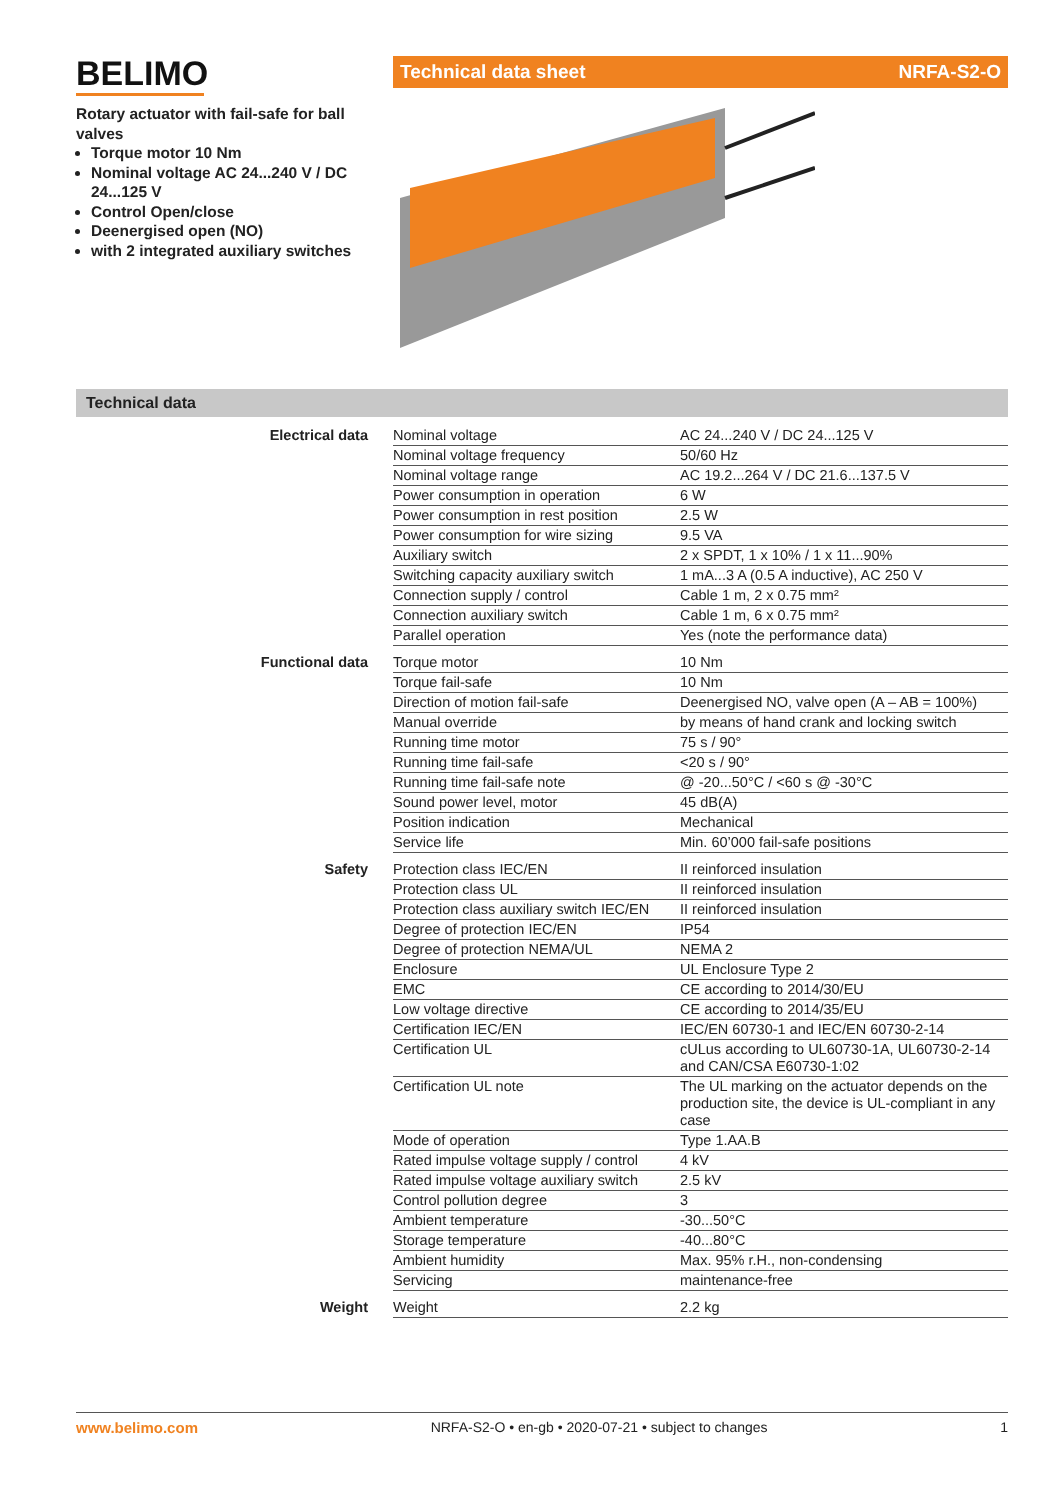BELIMO
Technical data sheet NRFA-S2-O
Rotary actuator with fail-safe for ball valves
Torque motor 10 Nm
Nominal voltage AC 24...240 V / DC 24...125 V
Control Open/close
Deenergised open (NO)
with 2 integrated auxiliary switches
Technical data
| Electrical data | Nominal voltage | AC 24...240 V / DC 24...125 V |
| | Nominal voltage frequency | 50/60 Hz |
| | Nominal voltage range | AC 19.2...264 V / DC 21.6...137.5 V |
| | Power consumption in operation | 6 W |
| | Power consumption in rest position | 2.5 W |
| | Power consumption for wire sizing | 9.5 VA |
| | Auxiliary switch | 2 x SPDT, 1 x 10% / 1 x 11...90% |
| | Switching capacity auxiliary switch | 1 mA...3 A (0.5 A inductive), AC 250 V |
| | Connection supply / control | Cable 1 m, 2 x 0.75 mm² |
| | Connection auxiliary switch | Cable 1 m, 6 x 0.75 mm² |
| | Parallel operation | Yes (note the performance data) |
| Functional data | Torque motor | 10 Nm |
| | Torque fail-safe | 10 Nm |
| | Direction of motion fail-safe | Deenergised NO, valve open (A – AB = 100%) |
| | Manual override | by means of hand crank and locking switch |
| | Running time motor | 75 s / 90° |
| | Running time fail-safe | <20 s / 90° |
| | Running time fail-safe note | @ -20...50°C / <60 s @ -30°C |
| | Sound power level, motor | 45 dB(A) |
| | Position indication | Mechanical |
| | Service life | Min. 60’000 fail-safe positions |
| Safety | Protection class IEC/EN | II reinforced insulation |
| | Protection class UL | II reinforced insulation |
| | Protection class auxiliary switch IEC/EN | II reinforced insulation |
| | Degree of protection IEC/EN | IP54 |
| | Degree of protection NEMA/UL | NEMA 2 |
| | Enclosure | UL Enclosure Type 2 |
| | EMC | CE according to 2014/30/EU |
| | Low voltage directive | CE according to 2014/35/EU |
| | Certification IEC/EN | IEC/EN 60730-1 and IEC/EN 60730-2-14 |
| | Certification UL | cULus according to UL60730-1A, UL60730-2-14 and CAN/CSA E60730-1:02 |
| | Certification UL note | The UL marking on the actuator depends on the production site, the device is UL-compliant in any case |
| | Mode of operation | Type 1.AA.B |
| | Rated impulse voltage supply / control | 4 kV |
| | Rated impulse voltage auxiliary switch | 2.5 kV |
| | Control pollution degree | 3 |
| | Ambient temperature | -30...50°C |
| | Storage temperature | -40...80°C |
| | Ambient humidity | Max. 95% r.H., non-condensing |
| | Servicing | maintenance-free |
| Weight | Weight | 2.2 kg |
www.belimo.com NRFA-S2-O • en-gb • 2020-07-21 • subject to changes 1